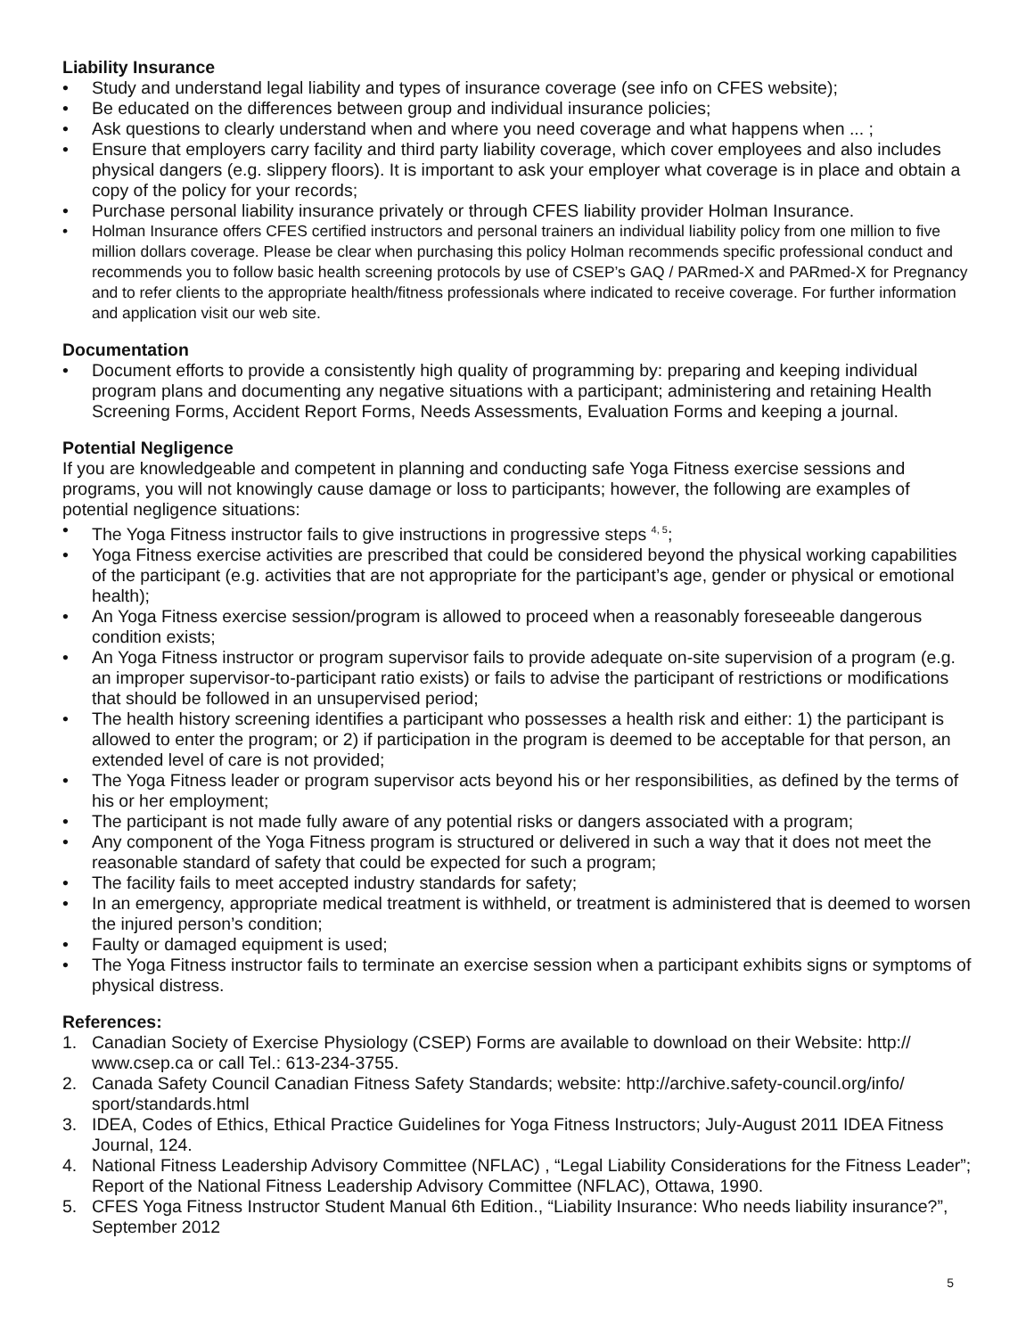Liability Insurance
• Study and understand legal liability and types of insurance coverage (see info on CFES website);
• Be educated on the differences between group and individual insurance policies;
• Ask questions to clearly understand when and where you need coverage and what happens when ... ;
• Ensure that employers carry facility and third party liability coverage, which cover employees and also includes physical dangers (e.g. slippery floors). It is important to ask your employer what coverage is in place and obtain a copy of the policy for your records;
• Purchase personal liability insurance privately or through CFES liability provider Holman Insurance.
• Holman Insurance offers CFES certified instructors and personal trainers an individual liability policy from one million to five million dollars coverage. Please be clear when purchasing this policy Holman recommends specific professional conduct and recommends you to follow basic health screening protocols by use of CSEP’s GAQ / PARmed-X and PARmed-X for Pregnancy and to refer clients to the appropriate health/fitness professionals where indicated to receive coverage. For further information and application visit our web site.
Documentation
• Document efforts to provide a consistently high quality of programming by: preparing and keeping individual program plans and documenting any negative situations with a participant; administering and retaining Health Screening Forms, Accident Report Forms, Needs Assessments, Evaluation Forms and keeping a journal.
Potential Negligence
If you are knowledgeable and competent in planning and conducting safe Yoga Fitness exercise sessions and programs, you will not knowingly cause damage or loss to participants; however, the following are examples of potential negligence situations:
• The Yoga Fitness instructor fails to give instructions in progressive steps <sup>4, 5</sup>;
• Yoga Fitness exercise activities are prescribed that could be considered beyond the physical working capabilities of the participant (e.g. activities that are not appropriate for the participant’s age, gender or physical or emotional health);
• An Yoga Fitness exercise session/program is allowed to proceed when a reasonably foreseeable dangerous condition exists;
• An Yoga Fitness instructor or program supervisor fails to provide adequate on-site supervision of a program (e.g. an improper supervisor-to-participant ratio exists) or fails to advise the participant of restrictions or modifications that should be followed in an unsupervised period;
• The health history screening identifies a participant who possesses a health risk and either: 1) the participant is allowed to enter the program; or 2) if participation in the program is deemed to be acceptable for that person, an extended level of care is not provided;
• The Yoga Fitness leader or program supervisor acts beyond his or her responsibilities, as defined by the terms of his or her employment;
• The participant is not made fully aware of any potential risks or dangers associated with a program;
• Any component of the Yoga Fitness program is structured or delivered in such a way that it does not meet the reasonable standard of safety that could be expected for such a program;
• The facility fails to meet accepted industry standards for safety;
• In an emergency, appropriate medical treatment is withheld, or treatment is administered that is deemed to worsen the injured person’s condition;
• Faulty or damaged equipment is used;
• The Yoga Fitness instructor fails to terminate an exercise session when a participant exhibits signs or symptoms of physical distress.
References:
1. Canadian Society of Exercise Physiology (CSEP) Forms are available to download on their Website: http:// www.csep.ca or call Tel.: 613-234-3755.
2. Canada Safety Council Canadian Fitness Safety Standards; website: http://archive.safety-council.org/info/ sport/standards.html
3. IDEA, Codes of Ethics, Ethical Practice Guidelines for Yoga Fitness Instructors; July-August 2011 IDEA Fitness Journal, 124.
4. National Fitness Leadership Advisory Committee (NFLAC) , “Legal Liability Considerations for the Fitness Leader”; Report of the National Fitness Leadership Advisory Committee (NFLAC), Ottawa, 1990.
5. CFES Yoga Fitness Instructor Student Manual 6th Edition., “Liability Insurance: Who needs liability insurance?”, September 2012
5